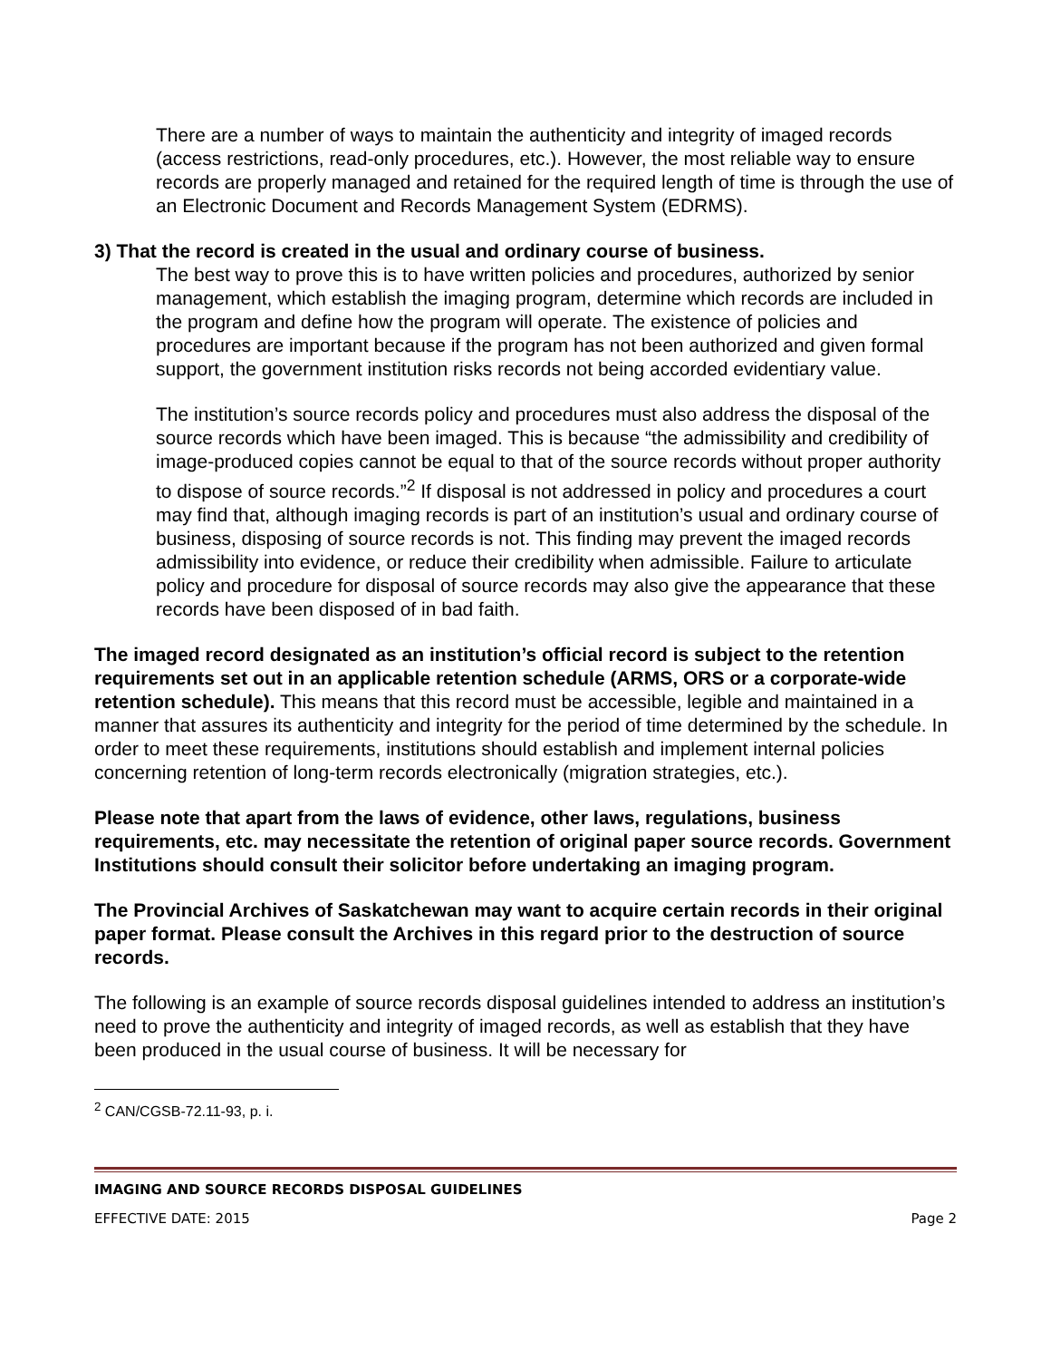There are a number of ways to maintain the authenticity and integrity of imaged records (access restrictions, read-only procedures, etc.). However, the most reliable way to ensure records are properly managed and retained for the required length of time is through the use of an Electronic Document and Records Management System (EDRMS).
3) That the record is created in the usual and ordinary course of business.
The best way to prove this is to have written policies and procedures, authorized by senior management, which establish the imaging program, determine which records are included in the program and define how the program will operate. The existence of policies and procedures are important because if the program has not been authorized and given formal support, the government institution risks records not being accorded evidentiary value.
The institution’s source records policy and procedures must also address the disposal of the source records which have been imaged. This is because “the admissibility and credibility of image-produced copies cannot be equal to that of the source records without proper authority to dispose of source records.”<sup>2</sup> If disposal is not addressed in policy and procedures a court may find that, although imaging records is part of an institution’s usual and ordinary course of business, disposing of source records is not. This finding may prevent the imaged records admissibility into evidence, or reduce their credibility when admissible. Failure to articulate policy and procedure for disposal of source records may also give the appearance that these records have been disposed of in bad faith.
The imaged record designated as an institution’s official record is subject to the retention requirements set out in an applicable retention schedule (ARMS, ORS or a corporate-wide retention schedule). This means that this record must be accessible, legible and maintained in a manner that assures its authenticity and integrity for the period of time determined by the schedule. In order to meet these requirements, institutions should establish and implement internal policies concerning retention of long-term records electronically (migration strategies, etc.).
Please note that apart from the laws of evidence, other laws, regulations, business requirements, etc. may necessitate the retention of original paper source records. Government Institutions should consult their solicitor before undertaking an imaging program.
The Provincial Archives of Saskatchewan may want to acquire certain records in their original paper format. Please consult the Archives in this regard prior to the destruction of source records.
The following is an example of source records disposal guidelines intended to address an institution’s need to prove the authenticity and integrity of imaged records, as well as establish that they have been produced in the usual course of business. It will be necessary for
<sup>2</sup> CAN/CGSB-72.11-93, p. i.
IMAGING AND SOURCE RECORDS DISPOSAL GUIDELINES
EFFECTIVE DATE: 2015 Page 2